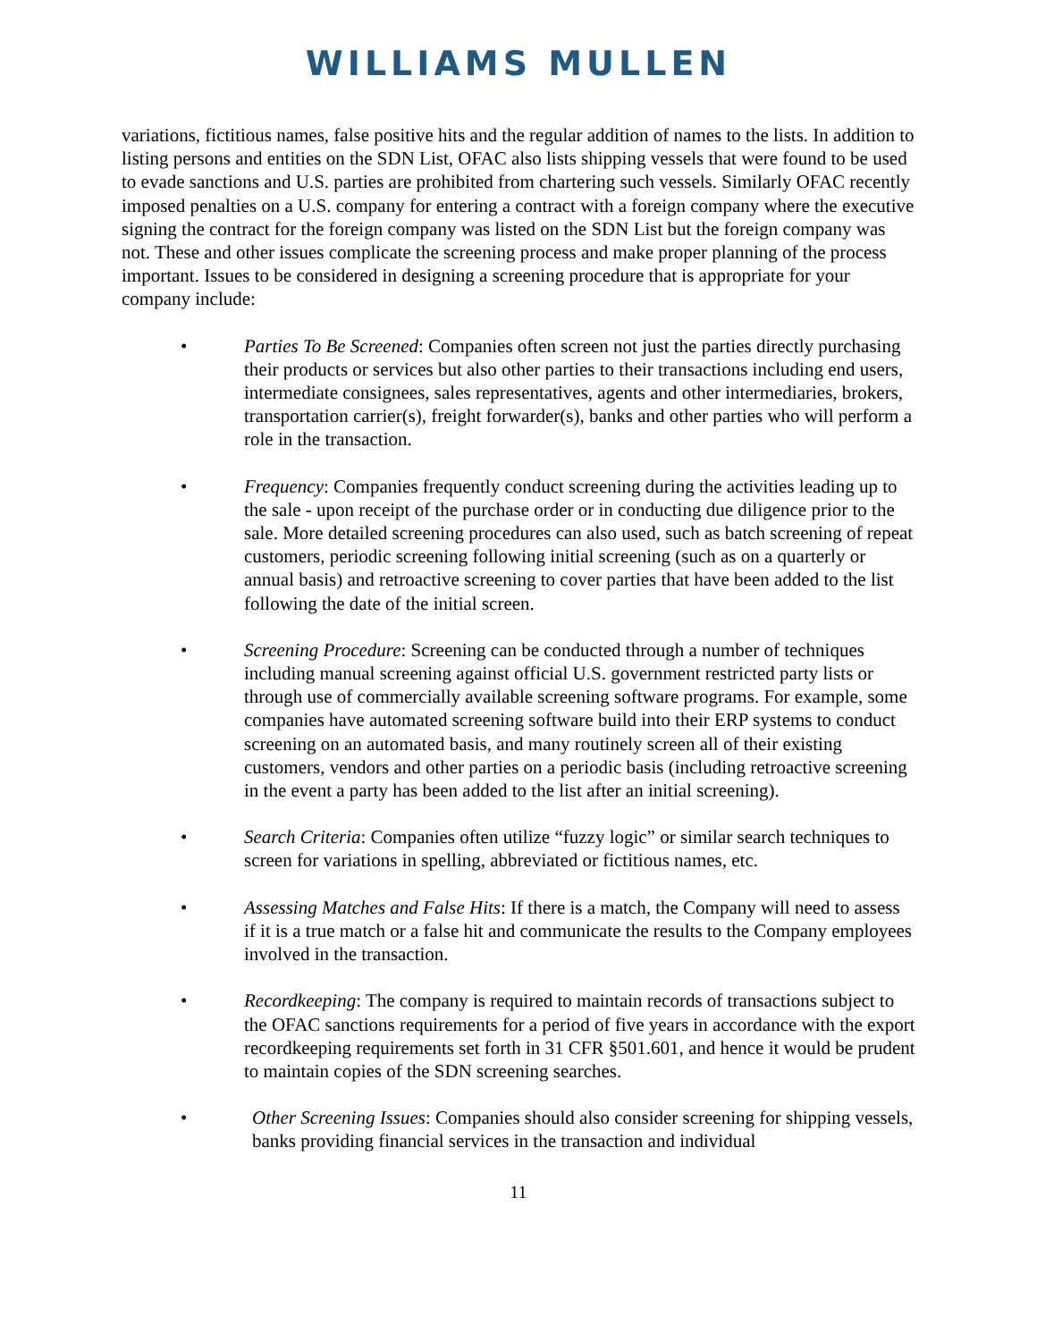WILLIAMS MULLEN
variations, fictitious names, false positive hits and the regular addition of names to the lists. In addition to listing persons and entities on the SDN List, OFAC also lists shipping vessels that were found to be used to evade sanctions and U.S. parties are prohibited from chartering such vessels. Similarly OFAC recently imposed penalties on a U.S. company for entering a contract with a foreign company where the executive signing the contract for the foreign company was listed on the SDN List but the foreign company was not. These and other issues complicate the screening process and make proper planning of the process important. Issues to be considered in designing a screening procedure that is appropriate for your company include:
• Parties To Be Screened: Companies often screen not just the parties directly purchasing their products or services but also other parties to their transactions including end users, intermediate consignees, sales representatives, agents and other intermediaries, brokers, transportation carrier(s), freight forwarder(s), banks and other parties who will perform a role in the transaction.
• Frequency: Companies frequently conduct screening during the activities leading up to the sale - upon receipt of the purchase order or in conducting due diligence prior to the sale. More detailed screening procedures can also used, such as batch screening of repeat customers, periodic screening following initial screening (such as on a quarterly or annual basis) and retroactive screening to cover parties that have been added to the list following the date of the initial screen.
• Screening Procedure: Screening can be conducted through a number of techniques including manual screening against official U.S. government restricted party lists or through use of commercially available screening software programs. For example, some companies have automated screening software build into their ERP systems to conduct screening on an automated basis, and many routinely screen all of their existing customers, vendors and other parties on a periodic basis (including retroactive screening in the event a party has been added to the list after an initial screening).
• Search Criteria: Companies often utilize “fuzzy logic” or similar search techniques to screen for variations in spelling, abbreviated or fictitious names, etc.
• Assessing Matches and False Hits: If there is a match, the Company will need to assess if it is a true match or a false hit and communicate the results to the Company employees involved in the transaction.
• Recordkeeping: The company is required to maintain records of transactions subject to the OFAC sanctions requirements for a period of five years in accordance with the export recordkeeping requirements set forth in 31 CFR §501.601, and hence it would be prudent to maintain copies of the SDN screening searches.
• Other Screening Issues: Companies should also consider screening for shipping vessels, banks providing financial services in the transaction and individual
11